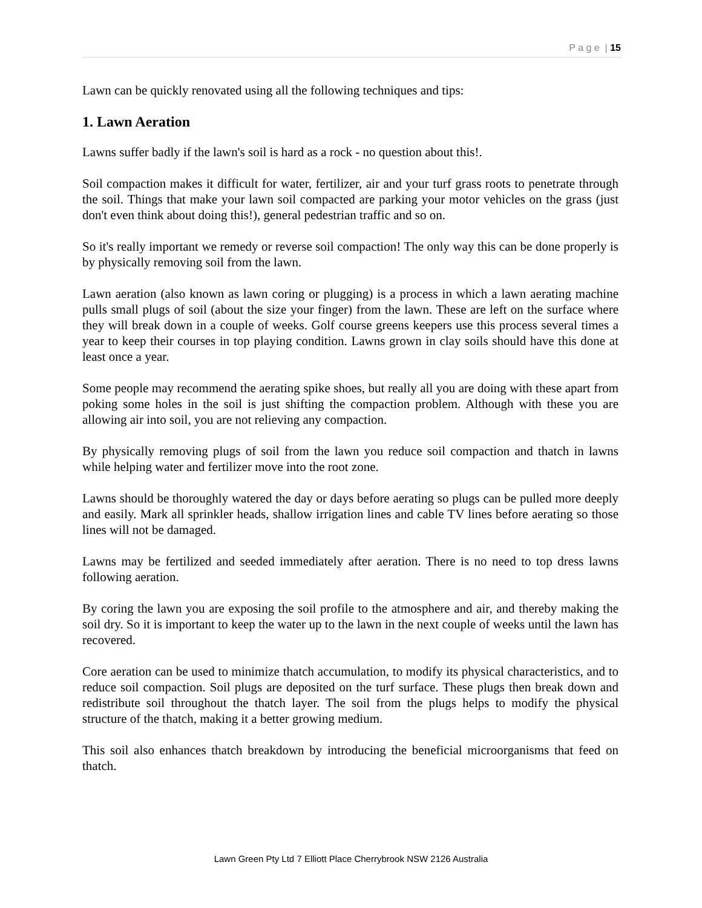P a g e | 15
Lawn can be quickly renovated using all the following techniques and tips:
1. Lawn Aeration
Lawns suffer badly if the lawn's soil is hard as a rock - no question about this!.
Soil compaction makes it difficult for water, fertilizer, air and your turf grass roots to penetrate through the soil. Things that make your lawn soil compacted are parking your motor vehicles on the grass (just don't even think about doing this!), general pedestrian traffic and so on.
So it's really important we remedy or reverse soil compaction! The only way this can be done properly is by physically removing soil from the lawn.
Lawn aeration (also known as lawn coring or plugging) is a process in which a lawn aerating machine pulls small plugs of soil (about the size your finger) from the lawn. These are left on the surface where they will break down in a couple of weeks. Golf course greens keepers use this process several times a year to keep their courses in top playing condition. Lawns grown in clay soils should have this done at least once a year.
Some people may recommend the aerating spike shoes, but really all you are doing with these apart from poking some holes in the soil is just shifting the compaction problem. Although with these you are allowing air into soil, you are not relieving any compaction.
By physically removing plugs of soil from the lawn you reduce soil compaction and thatch in lawns while helping water and fertilizer move into the root zone.
Lawns should be thoroughly watered the day or days before aerating so plugs can be pulled more deeply and easily. Mark all sprinkler heads, shallow irrigation lines and cable TV lines before aerating so those lines will not be damaged.
Lawns may be fertilized and seeded immediately after aeration. There is no need to top dress lawns following aeration.
By coring the lawn you are exposing the soil profile to the atmosphere and air, and thereby making the soil dry. So it is important to keep the water up to the lawn in the next couple of weeks until the lawn has recovered.
Core aeration can be used to minimize thatch accumulation, to modify its physical characteristics, and to reduce soil compaction. Soil plugs are deposited on the turf surface. These plugs then break down and redistribute soil throughout the thatch layer. The soil from the plugs helps to modify the physical structure of the thatch, making it a better growing medium.
This soil also enhances thatch breakdown by introducing the beneficial microorganisms that feed on thatch.
Lawn Green Pty Ltd 7 Elliott Place Cherrybrook NSW 2126 Australia